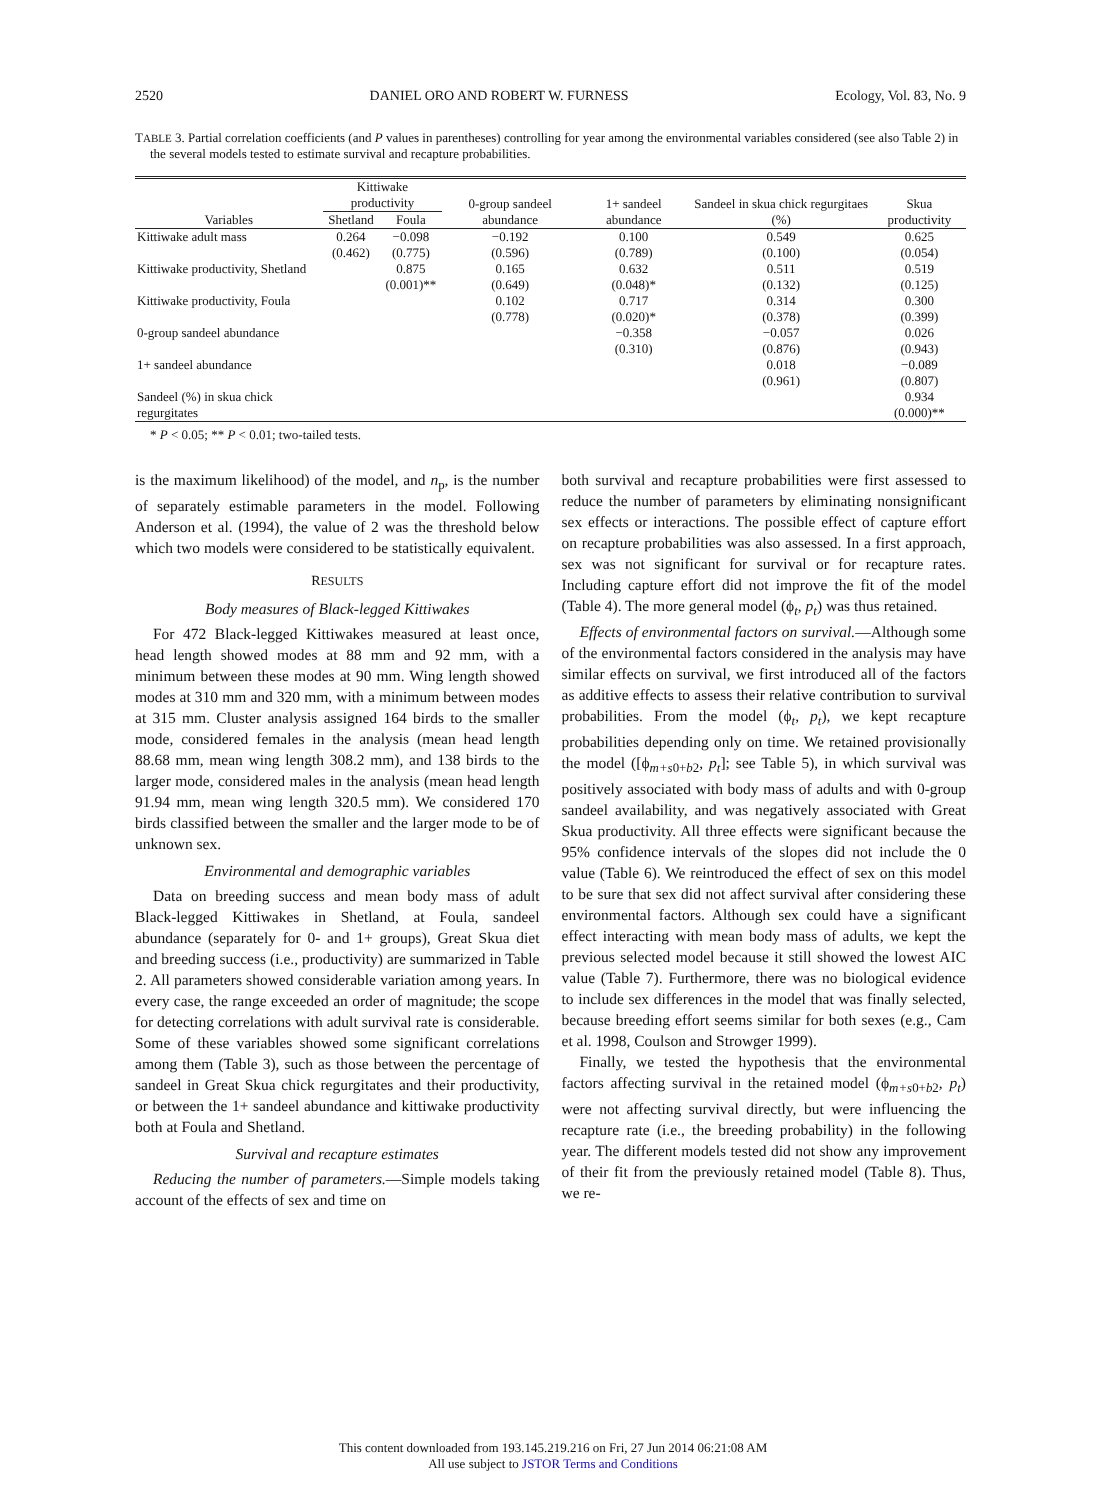2520 DANIEL ORO AND ROBERT W. FURNESS Ecology, Vol. 83, No. 9
TABLE 3. Partial correlation coefficients (and P values in parentheses) controlling for year among the environmental variables considered (see also Table 2) in the several models tested to estimate survival and recapture probabilities.
| Variables | Kittiwake productivity | | 0-group sandeel abundance | 1+ sandeel abundance | Sandeel in skua chick regurgitaes (%) | Skua productivity |
| --- | --- | --- | --- | --- | --- | --- |
| | Shetland | Foula | | | | |
| Kittiwake adult mass | 0.264 (0.462) | −0.098 (0.775) | −0.192 (0.596) | 0.100 (0.789) | 0.549 (0.100) | 0.625 (0.054) |
| Kittiwake productivity, Shetland | | 0.875 (0.001)** | 0.165 (0.649) | 0.632 (0.048)* | 0.511 (0.132) | 0.519 (0.125) |
| Kittiwake productivity, Foula | | | 0.102 (0.778) | 0.717 (0.020)* | 0.314 (0.378) | 0.300 (0.399) |
| 0-group sandeel abundance | | | | −0.358 (0.310) | −0.057 (0.876) | 0.026 (0.943) |
| 1+ sandeel abundance | | | | | 0.018 (0.961) | −0.089 (0.807) |
| Sandeel (%) in skua chick regurgitates | | | | | | 0.934 (0.000)** |
* P < 0.05; ** P < 0.01; two-tailed tests.
is the maximum likelihood) of the model, and n<sub>p</sub>, is the number of separately estimable parameters in the model. Following Anderson et al. (1994), the value of 2 was the threshold below which two models were considered to be statistically equivalent.
RESULTS
Body measures of Black-legged Kittiwakes
For 472 Black-legged Kittiwakes measured at least once, head length showed modes at 88 mm and 92 mm, with a minimum between these modes at 90 mm. Wing length showed modes at 310 mm and 320 mm, with a minimum between modes at 315 mm. Cluster analysis assigned 164 birds to the smaller mode, considered females in the analysis (mean head length 88.68 mm, mean wing length 308.2 mm), and 138 birds to the larger mode, considered males in the analysis (mean head length 91.94 mm, mean wing length 320.5 mm). We considered 170 birds classified between the smaller and the larger mode to be of unknown sex.
Environmental and demographic variables
Data on breeding success and mean body mass of adult Black-legged Kittiwakes in Shetland, at Foula, sandeel abundance (separately for 0- and 1+ groups), Great Skua diet and breeding success (i.e., productivity) are summarized in Table 2. All parameters showed considerable variation among years. In every case, the range exceeded an order of magnitude; the scope for detecting correlations with adult survival rate is considerable. Some of these variables showed some significant correlations among them (Table 3), such as those between the percentage of sandeel in Great Skua chick regurgitates and their productivity, or between the 1+ sandeel abundance and kittiwake productivity both at Foula and Shetland.
Survival and recapture estimates
Reducing the number of parameters.—Simple models taking account of the effects of sex and time on
both survival and recapture probabilities were first assessed to reduce the number of parameters by eliminating nonsignificant sex effects or interactions. The possible effect of capture effort on recapture probabilities was also assessed. In a first approach, sex was not significant for survival or for recapture rates. Including capture effort did not improve the fit of the model (Table 4). The more general model (ϕ<sub>t</sub>, p<sub>t</sub>) was thus retained.
Effects of environmental factors on survival.—Although some of the environmental factors considered in the analysis may have similar effects on survival, we first introduced all of the factors as additive effects to assess their relative contribution to survival probabilities. From the model (ϕ<sub>t</sub>, p<sub>t</sub>), we kept recapture probabilities depending only on time. We retained provisionally the model ([ϕ<sub>m+s0+b2</sub>, p<sub>t</sub>]; see Table 5), in which survival was positively associated with body mass of adults and with 0-group sandeel availability, and was negatively associated with Great Skua productivity. All three effects were significant because the 95% confidence intervals of the slopes did not include the 0 value (Table 6). We reintroduced the effect of sex on this model to be sure that sex did not affect survival after considering these environmental factors. Although sex could have a significant effect interacting with mean body mass of adults, we kept the previous selected model because it still showed the lowest AIC value (Table 7). Furthermore, there was no biological evidence to include sex differences in the model that was finally selected, because breeding effort seems similar for both sexes (e.g., Cam et al. 1998, Coulson and Strowger 1999).
Finally, we tested the hypothesis that the environmental factors affecting survival in the retained model (ϕ<sub>m+s0+b2</sub>, p<sub>t</sub>) were not affecting survival directly, but were influencing the recapture rate (i.e., the breeding probability) in the following year. The different models tested did not show any improvement of their fit from the previously retained model (Table 8). Thus, we re-
This content downloaded from 193.145.219.216 on Fri, 27 Jun 2014 06:21:08 AM
All use subject to JSTOR Terms and Conditions